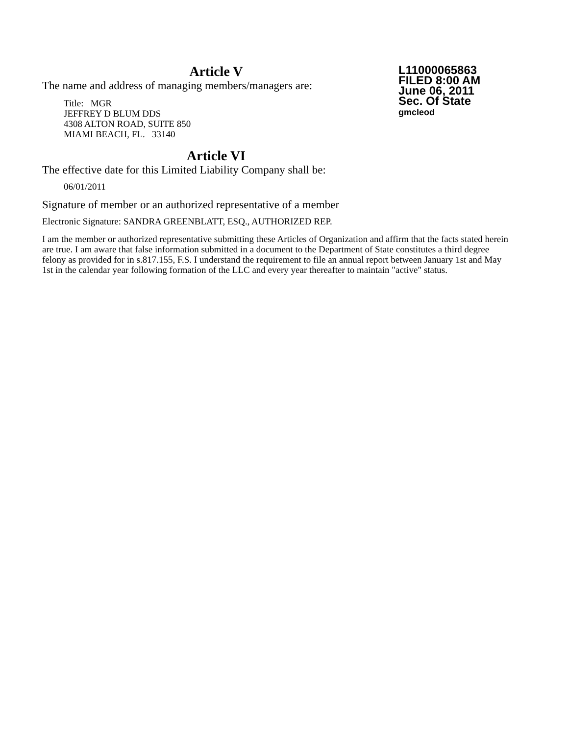Article V
The name and address of managing members/managers are:
Title: MGR
JEFFREY D BLUM DDS
4308 ALTON ROAD, SUITE 850
MIAMI BEACH, FL. 33140
Article VI
The effective date for this Limited Liability Company shall be:
06/01/2011
Signature of member or an authorized representative of a member
Electronic Signature: SANDRA GREENBLATT, ESQ., AUTHORIZED REP.
I am the member or authorized representative submitting these Articles of Organization and affirm that the facts stated herein are true. I am aware that false information submitted in a document to the Department of State constitutes a third degree felony as provided for in s.817.155, F.S. I understand the requirement to file an annual report between January 1st and May 1st in the calendar year following formation of the LLC and every year thereafter to maintain "active" status.
L11000065863
FILED 8:00 AM
June 06, 2011
Sec. Of State
gmcleod